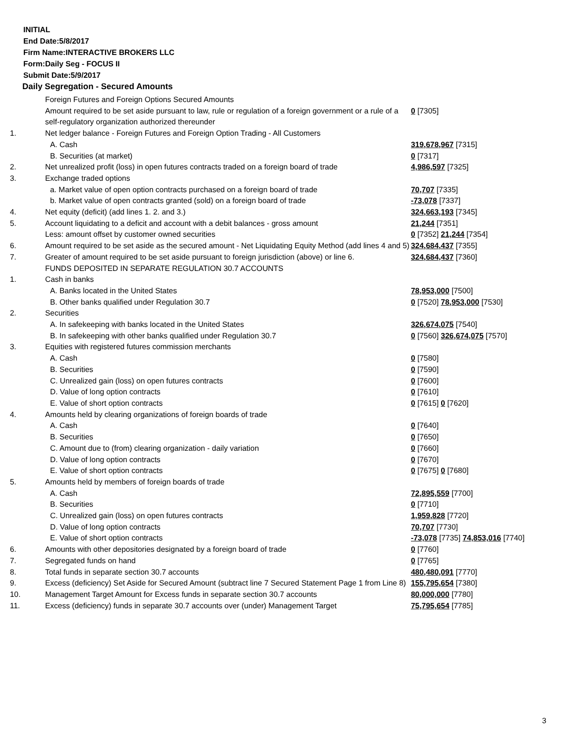INITIAL
End Date:5/8/2017
Firm Name:INTERACTIVE BROKERS LLC
Form:Daily Seg - FOCUS II
Submit Date:5/9/2017
Daily Segregation - Secured Amounts
| | Foreign Futures and Foreign Options Secured Amounts | |
| | Amount required to be set aside pursuant to law, rule or regulation of a foreign government or a rule of a self-regulatory organization authorized thereunder | 0 [7305] |
| 1. | Net ledger balance - Foreign Futures and Foreign Option Trading - All Customers | |
| | A. Cash | 319,678,967 [7315] |
| | B. Securities (at market) | 0 [7317] |
| 2. | Net unrealized profit (loss) in open futures contracts traded on a foreign board of trade | 4,986,597 [7325] |
| 3. | Exchange traded options | |
| | a. Market value of open option contracts purchased on a foreign board of trade | 70,707 [7335] |
| | b. Market value of open contracts granted (sold) on a foreign board of trade | -73,078 [7337] |
| 4. | Net equity (deficit) (add lines 1. 2. and 3.) | 324,663,193 [7345] |
| 5. | Account liquidating to a deficit and account with a debit balances - gross amount | 21,244 [7351] |
| | Less: amount offset by customer owned securities | 0 [7352] 21,244 [7354] |
| 6. | Amount required to be set aside as the secured amount - Net Liquidating Equity Method (add lines 4 and 5) | 324,684,437 [7355] |
| 7. | Greater of amount required to be set aside pursuant to foreign jurisdiction (above) or line 6. | 324,684,437 [7360] |
| | FUNDS DEPOSITED IN SEPARATE REGULATION 30.7 ACCOUNTS | |
| 1. | Cash in banks | |
| | A. Banks located in the United States | 78,953,000 [7500] |
| | B. Other banks qualified under Regulation 30.7 | 0 [7520] 78,953,000 [7530] |
| 2. | Securities | |
| | A. In safekeeping with banks located in the United States | 326,674,075 [7540] |
| | B. In safekeeping with other banks qualified under Regulation 30.7 | 0 [7560] 326,674,075 [7570] |
| 3. | Equities with registered futures commission merchants | |
| | A. Cash | 0 [7580] |
| | B. Securities | 0 [7590] |
| | C. Unrealized gain (loss) on open futures contracts | 0 [7600] |
| | D. Value of long option contracts | 0 [7610] |
| | E. Value of short option contracts | 0 [7615] 0 [7620] |
| 4. | Amounts held by clearing organizations of foreign boards of trade | |
| | A. Cash | 0 [7640] |
| | B. Securities | 0 [7650] |
| | C. Amount due to (from) clearing organization - daily variation | 0 [7660] |
| | D. Value of long option contracts | 0 [7670] |
| | E. Value of short option contracts | 0 [7675] 0 [7680] |
| 5. | Amounts held by members of foreign boards of trade | |
| | A. Cash | 72,895,559 [7700] |
| | B. Securities | 0 [7710] |
| | C. Unrealized gain (loss) on open futures contracts | 1,959,828 [7720] |
| | D. Value of long option contracts | 70,707 [7730] |
| | E. Value of short option contracts | -73,078 [7735] 74,853,016 [7740] |
| 6. | Amounts with other depositories designated by a foreign board of trade | 0 [7760] |
| 7. | Segregated funds on hand | 0 [7765] |
| 8. | Total funds in separate section 30.7 accounts | 480,480,091 [7770] |
| 9. | Excess (deficiency) Set Aside for Secured Amount (subtract line 7 Secured Statement Page 1 from Line 8) | 155,795,654 [7380] |
| 10. | Management Target Amount for Excess funds in separate section 30.7 accounts | 80,000,000 [7780] |
| 11. | Excess (deficiency) funds in separate 30.7 accounts over (under) Management Target | 75,795,654 [7785] |
3